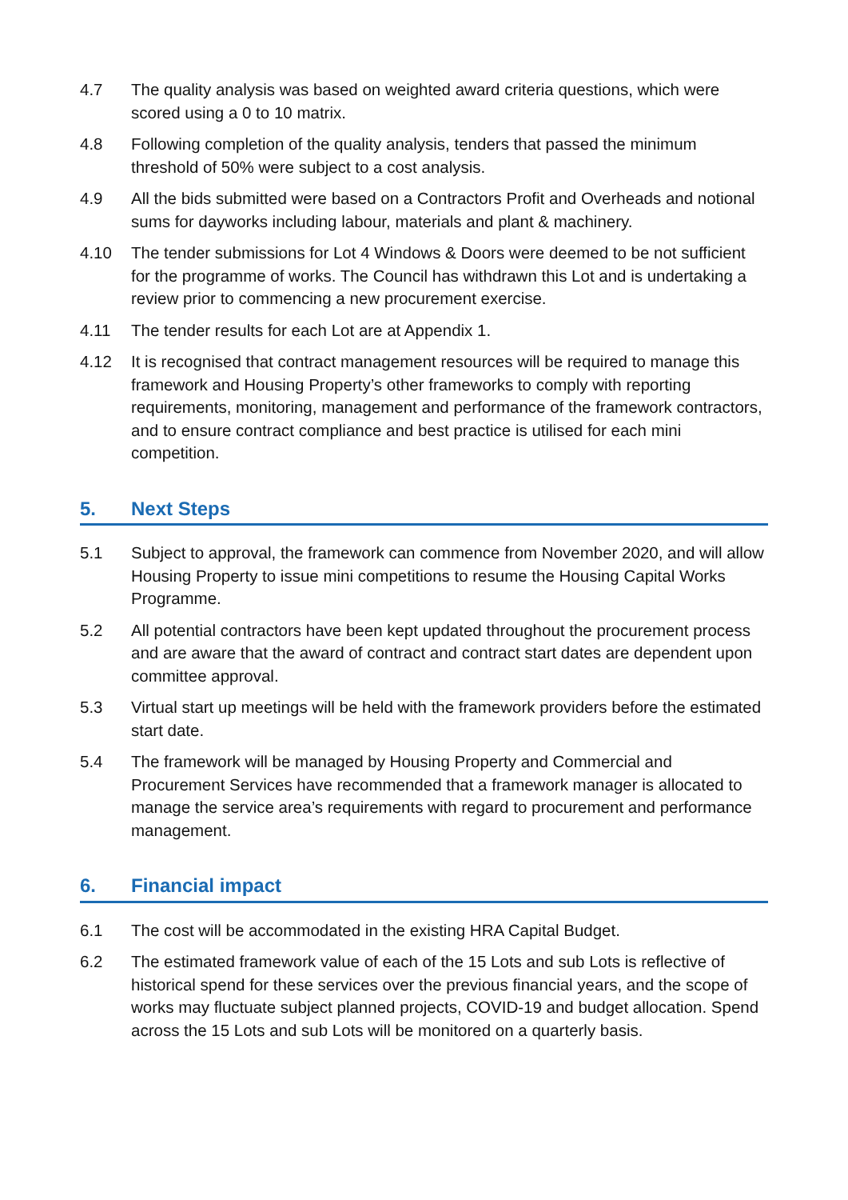4.7 The quality analysis was based on weighted award criteria questions, which were scored using a 0 to 10 matrix.
4.8 Following completion of the quality analysis, tenders that passed the minimum threshold of 50% were subject to a cost analysis.
4.9 All the bids submitted were based on a Contractors Profit and Overheads and notional sums for dayworks including labour, materials and plant & machinery.
4.10 The tender submissions for Lot 4 Windows & Doors were deemed to be not sufficient for the programme of works. The Council has withdrawn this Lot and is undertaking a review prior to commencing a new procurement exercise.
4.11 The tender results for each Lot are at Appendix 1.
4.12 It is recognised that contract management resources will be required to manage this framework and Housing Property’s other frameworks to comply with reporting requirements, monitoring, management and performance of the framework contractors, and to ensure contract compliance and best practice is utilised for each mini competition.
5. Next Steps
5.1 Subject to approval, the framework can commence from November 2020, and will allow Housing Property to issue mini competitions to resume the Housing Capital Works Programme.
5.2 All potential contractors have been kept updated throughout the procurement process and are aware that the award of contract and contract start dates are dependent upon committee approval.
5.3 Virtual start up meetings will be held with the framework providers before the estimated start date.
5.4 The framework will be managed by Housing Property and Commercial and Procurement Services have recommended that a framework manager is allocated to manage the service area’s requirements with regard to procurement and performance management.
6. Financial impact
6.1 The cost will be accommodated in the existing HRA Capital Budget.
6.2 The estimated framework value of each of the 15 Lots and sub Lots is reflective of historical spend for these services over the previous financial years, and the scope of works may fluctuate subject planned projects, COVID-19 and budget allocation. Spend across the 15 Lots and sub Lots will be monitored on a quarterly basis.